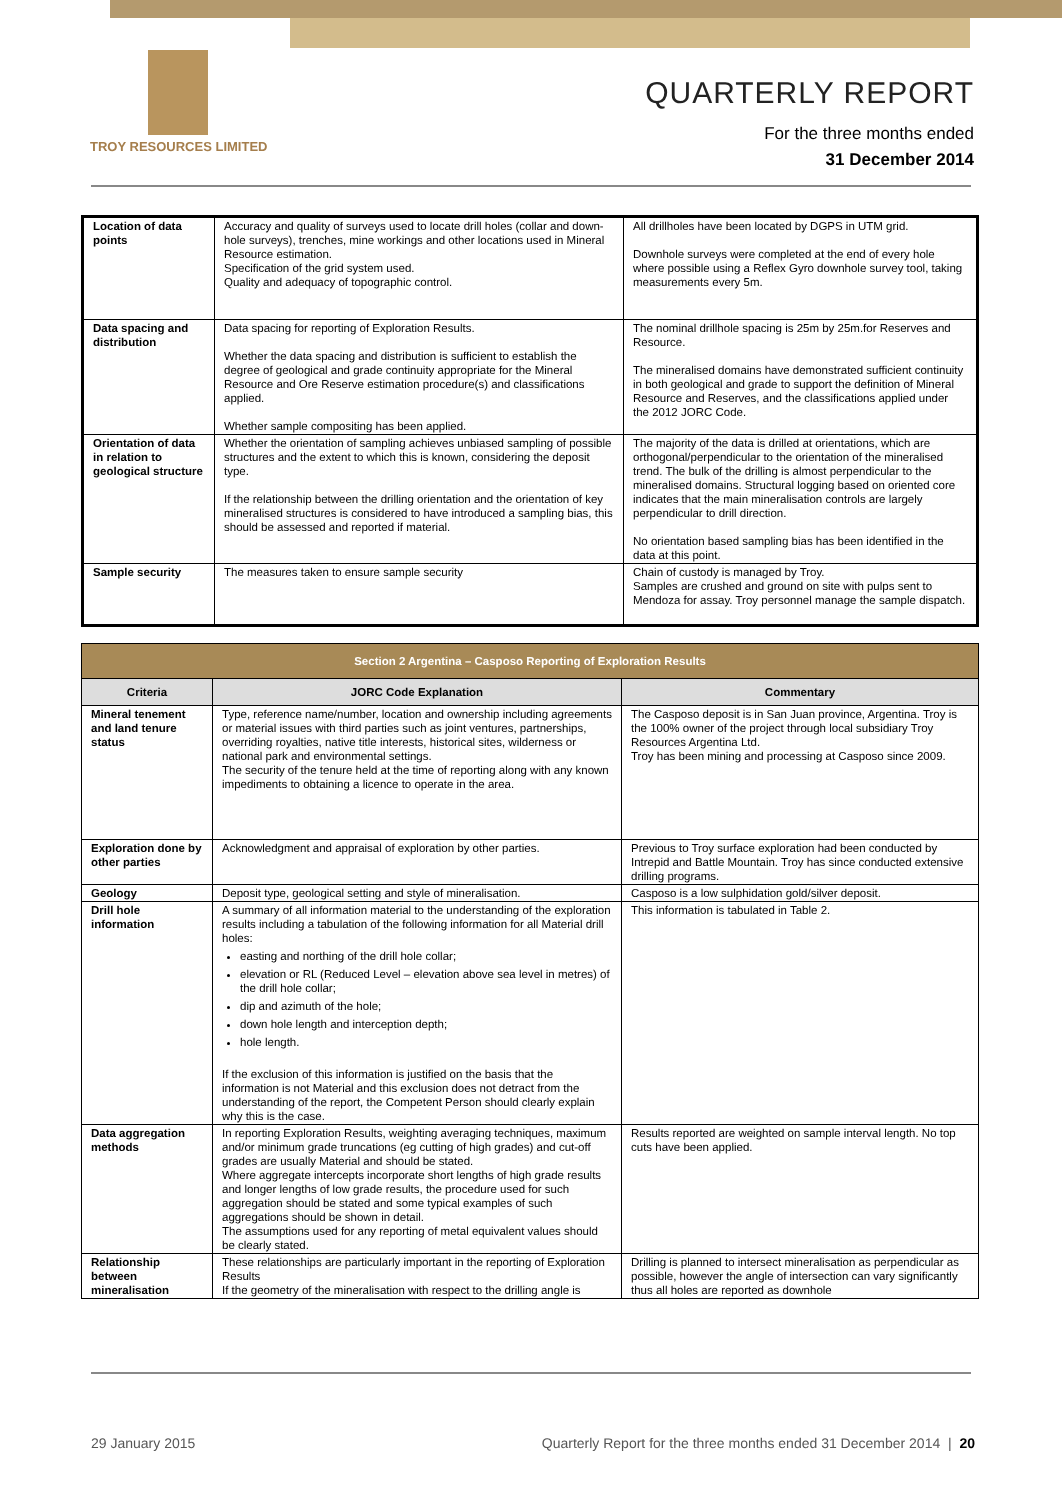TROY RESOURCES LIMITED
QUARTERLY REPORT
For the three months ended
31 December 2014
| Location of data points | Accuracy and quality of surveys used to locate drill holes (collar and down-hole surveys), trenches, mine workings and other locations used in Mineral Resource estimation. Specification of the grid system used. Quality and adequacy of topographic control. | All drillholes have been located by DGPS in UTM grid. Downhole surveys were completed at the end of every hole where possible using a Reflex Gyro downhole survey tool, taking measurements every 5m. |
| Data spacing and distribution | Data spacing for reporting of Exploration Results. Whether the data spacing and distribution is sufficient to establish the degree of geological and grade continuity appropriate for the Mineral Resource and Ore Reserve estimation procedure(s) and classifications applied. Whether sample compositing has been applied. | The nominal drillhole spacing is 25m by 25m.for Reserves and Resource. The mineralised domains have demonstrated sufficient continuity in both geological and grade to support the definition of Mineral Resource and Reserves, and the classifications applied under the 2012 JORC Code. |
| Orientation of data in relation to geological structure | Whether the orientation of sampling achieves unbiased sampling of possible structures and the extent to which this is known, considering the deposit type. If the relationship between the drilling orientation and the orientation of key mineralised structures is considered to have introduced a sampling bias, this should be assessed and reported if material. | The majority of the data is drilled at orientations, which are orthogonal/perpendicular to the orientation of the mineralised trend. The bulk of the drilling is almost perpendicular to the mineralised domains. Structural logging based on oriented core indicates that the main mineralisation controls are largely perpendicular to drill direction. No orientation based sampling bias has been identified in the data at this point. |
| Sample security | The measures taken to ensure sample security | Chain of custody is managed by Troy. Samples are crushed and ground on site with pulps sent to Mendoza for assay. Troy personnel manage the sample dispatch. |
| Section 2 Argentina – Casposo Reporting of Exploration Results | | |
| --- | --- | --- |
| Criteria | JORC Code Explanation | Commentary |
| Mineral tenement and land tenure status | Type, reference name/number, location and ownership including agreements or material issues with third parties such as joint ventures, partnerships, overriding royalties, native title interests, historical sites, wilderness or national park and environmental settings. The security of the tenure held at the time of reporting along with any known impediments to obtaining a licence to operate in the area. | The Casposo deposit is in San Juan province, Argentina. Troy is the 100% owner of the project through local subsidiary Troy Resources Argentina Ltd. Troy has been mining and processing at Casposo since 2009. |
| Exploration done by other parties | Acknowledgment and appraisal of exploration by other parties. | Previous to Troy surface exploration had been conducted by Intrepid and Battle Mountain. Troy has since conducted extensive drilling programs. |
| Geology | Deposit type, geological setting and style of mineralisation. | Casposo is a low sulphidation gold/silver deposit. |
| Drill hole information | A summary of all information material to the understanding of the exploration results including a tabulation of the following information for all Material drill holes: easting and northing of the drill hole collar; elevation or RL (Reduced Level – elevation above sea level in metres) of the drill hole collar; dip and azimuth of the hole; down hole length and interception depth; hole length. If the exclusion of this information is justified on the basis that the information is not Material and this exclusion does not detract from the understanding of the report, the Competent Person should clearly explain why this is the case. | This information is tabulated in Table 2. |
| Data aggregation methods | In reporting Exploration Results, weighting averaging techniques, maximum and/or minimum grade truncations (eg cutting of high grades) and cut-off grades are usually Material and should be stated. Where aggregate intercepts incorporate short lengths of high grade results and longer lengths of low grade results, the procedure used for such aggregation should be stated and some typical examples of such aggregations should be shown in detail. The assumptions used for any reporting of metal equivalent values should be clearly stated. | Results reported are weighted on sample interval length. No top cuts have been applied. |
| Relationship between mineralisation | These relationships are particularly important in the reporting of Exploration Results If the geometry of the mineralisation with respect to the drilling angle is | Drilling is planned to intersect mineralisation as perpendicular as possible, however the angle of intersection can vary significantly thus all holes are reported as downhole |
29 January 2015 Quarterly Report for the three months ended 31 December 2014 | 20